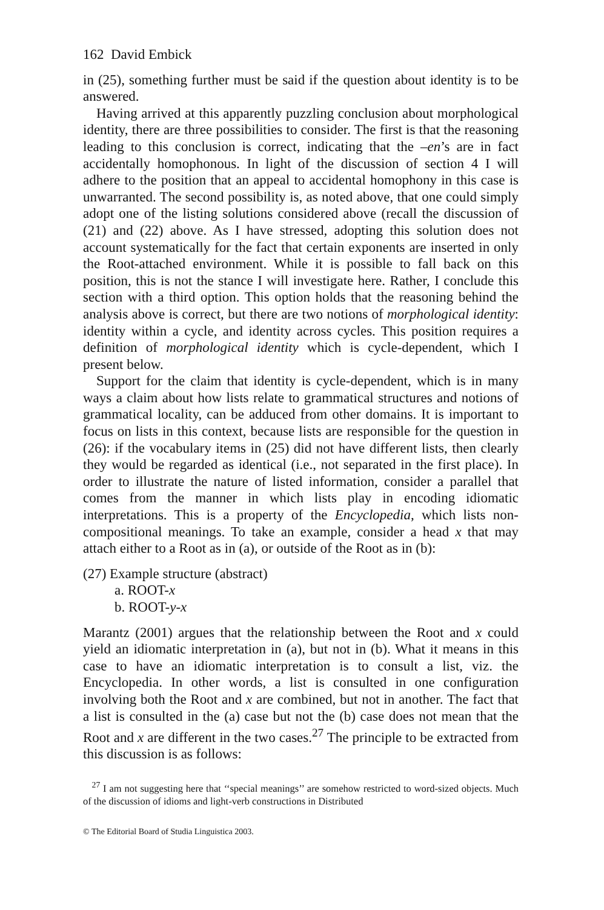162 David Embick
in (25), something further must be said if the question about identity is to be answered.
Having arrived at this apparently puzzling conclusion about morphological identity, there are three possibilities to consider. The first is that the reasoning leading to this conclusion is correct, indicating that the –en’s are in fact accidentally homophonous. In light of the discussion of section 4 I will adhere to the position that an appeal to accidental homophony in this case is unwarranted. The second possibility is, as noted above, that one could simply adopt one of the listing solutions considered above (recall the discussion of (21) and (22) above. As I have stressed, adopting this solution does not account systematically for the fact that certain exponents are inserted in only the Root-attached environment. While it is possible to fall back on this position, this is not the stance I will investigate here. Rather, I conclude this section with a third option. This option holds that the reasoning behind the analysis above is correct, but there are two notions of morphological identity: identity within a cycle, and identity across cycles. This position requires a definition of morphological identity which is cycle-dependent, which I present below.
Support for the claim that identity is cycle-dependent, which is in many ways a claim about how lists relate to grammatical structures and notions of grammatical locality, can be adduced from other domains. It is important to focus on lists in this context, because lists are responsible for the question in (26): if the vocabulary items in (25) did not have different lists, then clearly they would be regarded as identical (i.e., not separated in the first place). In order to illustrate the nature of listed information, consider a parallel that comes from the manner in which lists play in encoding idiomatic interpretations. This is a property of the Encyclopedia, which lists non-compositional meanings. To take an example, consider a head x that may attach either to a Root as in (a), or outside of the Root as in (b):
(27) Example structure (abstract)
a. ROOT-x
b. ROOT-y-x
Marantz (2001) argues that the relationship between the Root and x could yield an idiomatic interpretation in (a), but not in (b). What it means in this case to have an idiomatic interpretation is to consult a list, viz. the Encyclopedia. In other words, a list is consulted in one configuration involving both the Root and x are combined, but not in another. The fact that a list is consulted in the (a) case but not the (b) case does not mean that the Root and x are different in the two cases.<sup>27</sup> The principle to be extracted from this discussion is as follows:
<sup>27</sup> I am not suggesting here that ‘‘special meanings’’ are somehow restricted to word-sized objects. Much of the discussion of idioms and light-verb constructions in Distributed
© The Editorial Board of Studia Linguistica 2003.